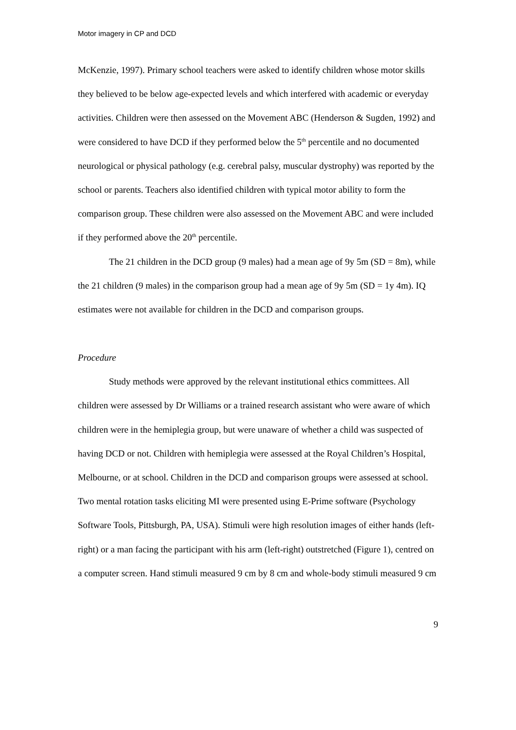Motor imagery in CP and DCD
McKenzie, 1997). Primary school teachers were asked to identify children whose motor skills they believed to be below age-expected levels and which interfered with academic or everyday activities. Children were then assessed on the Movement ABC (Henderson & Sugden, 1992) and were considered to have DCD if they performed below the 5<sup>th</sup> percentile and no documented neurological or physical pathology (e.g. cerebral palsy, muscular dystrophy) was reported by the school or parents. Teachers also identified children with typical motor ability to form the comparison group. These children were also assessed on the Movement ABC and were included if they performed above the 20<sup>th</sup> percentile.
The 21 children in the DCD group (9 males) had a mean age of 9y 5m (SD = 8m), while the 21 children (9 males) in the comparison group had a mean age of 9y 5m (SD = 1y 4m). IQ estimates were not available for children in the DCD and comparison groups.
Procedure
Study methods were approved by the relevant institutional ethics committees. All children were assessed by Dr Williams or a trained research assistant who were aware of which children were in the hemiplegia group, but were unaware of whether a child was suspected of having DCD or not. Children with hemiplegia were assessed at the Royal Children’s Hospital, Melbourne, or at school. Children in the DCD and comparison groups were assessed at school. Two mental rotation tasks eliciting MI were presented using E-Prime software (Psychology Software Tools, Pittsburgh, PA, USA). Stimuli were high resolution images of either hands (left-right) or a man facing the participant with his arm (left-right) outstretched (Figure 1), centred on a computer screen. Hand stimuli measured 9 cm by 8 cm and whole-body stimuli measured 9 cm
9